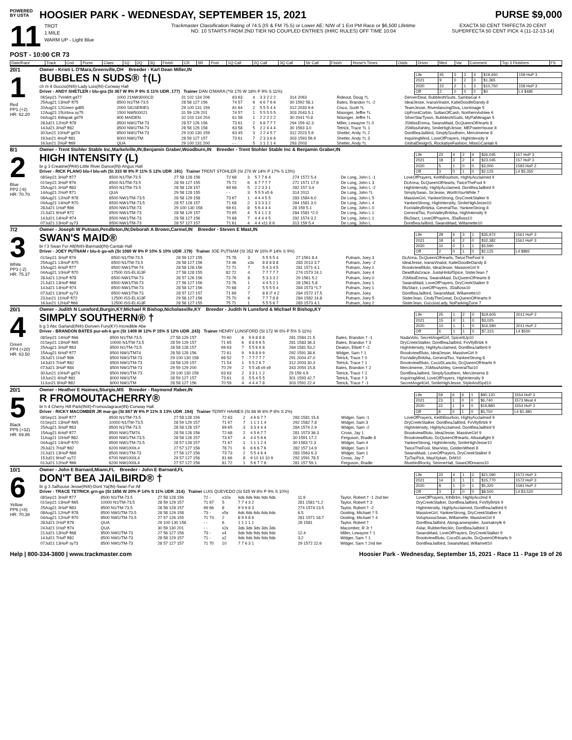POWERED BY USTA
HOOSIER PARK - WEDNESDAY, SEPTEMBER 15, 2021
PURSE $9,000
11
TROT
1 MILE
WARM UP - Light Blue
Trackmaster Classification Rating of 74.5 (IS & FM 75.5) or Lower AE: N/W of 1 Ext PM Race or $6,500 Lifetime
NO. 10 STARTS FROM 2ND TIER NO COUPLED ENTRIES (IHRC RULES) OFF TIME 10:04
EXACTA 50 CENT TRIFECTA 20 CENT
SUPERFECTA 50 CENT PICK 4 (11-12-13-14)
POST - 10:00 CR 73
| Date/Race | Track | Cnd | Purse | Class | 1Q | 2Q | 3Q | Finish | CR | SR | Post | 1Q Call | 2Q Call | 3Q Call | Str Call | Finish | Horse's Times | Odds | Driver | Med | Var | Comment | Top 3 Finishers | FS |
| --- | --- | --- | --- | --- | --- | --- | --- | --- | --- | --- | --- | --- | --- | --- | --- | --- | --- | --- | --- | --- | --- | --- | --- | --- |
20/1
1
Red
PP1 (+2)
HR: 62.20
Owner - Kristi L O'Mara,Greenville,OH Breeder - Karl Dean Miller,IN
BUBBLES N SUDS® †(L)
ch m 4 Guccio(IN®)-Lady Lois(IN)-Conway Hall
Driver - ANDY SHETLER r blu-gra (St 367 W 9% P 9% S 11% UDR .177) Trainer DAN O'MARA (*St 176 W 18% P 9% S 11%)
| Life | 45 | 3 | 3 | 4 | $19,450 | 158 HoP 3 |
| 2021 | 9 | 0 | 2 | 0 | $1,365 | |
| 2020 | 22 | 2 | 1 | 3 | $10,750 | 158 HoP 3 |
| Off | 2 | 0 | 0 | 0 | $0 | L4 $485 |
| 06Sep21 7VnWrt gd77 | 1000 21NW3000CD | 31 102 134 206 | 63 63 | 4 | 3 3 2 2 2 | 314 2063 | Rideout, Doug †L | DenverDeal, BubblesNSuds, SambaGal 4 |
| 25Aug21 13HoP ft75 | 8500 N1/TM-73.5 | 28 58 127 156 | 74 57 | 6 | 6 6 7 6 6 | 30 1592 58.1 | Bates, Brandon †L -2 | IdealJesse, IvanaVinalot, KatieDoodleDandy 8 |
| 20Aug21 12Green gd85 | 2000 SIGSERIES | 29 100 131 159 | 81 64 | 2 | 5 5 5 4 4 | 312 2033 9.6 | Cisco, Scott †L | TeamJesse, RiverdancingDiva, LionImage 5 |
| 12Aug21 15Urbna sy75 | 1500 NW500021 | 31 59 129 201 | 74 57 | 1 | 5 5 5 5 5 | 303 2043 5.1 | Nisonger, Jeffre †L | UpFrontCorbin, SultanOfCash, NorthernAshlee 6 |
| 04Aug21 6Wapak gd79 | 800 MAIDEN | 32 103 134 204 | 61 58 | 1 | 2 2 2 2 2 | 30 2041 *0.8 | Nisonger, Jeffre †L | SilverStarTyson, BubblesNSuds, MyPalMeagan 5 |
| 28Jul21 12HoP ft78 | 8500 NW1/TM-73 | 28 57 126 156 | 73 61 | 2 | 6 8 7 7 7 | 294 159 42.3 | Miller, Lewayne †L 0 | JSMissEmma, SwansMaid, DcQueenOfHearts 8 |
| 14Jul21 3HoP ft82 | 8500 NW1/TM-73 | 28 58 129 158 | 63 58 | 5 | 2 2 4 4 4 | 30 1593 3.0 | Tetrick, Trace †L 1 | JSMissAshley, SmileHighJesse, MEPowerHouse 8 |
| 30Jun21 10HoP gd74 | 8500 NW1/TM-73 | 29 100 130 159 | 63 45 | 3 | 2 2 4 5 7 | 312 2023 5.6 | Shetler, Andy †L 2 | DontBeaJailbird, SimplySouthern, Merciimeme 8 |
| 19Jun21 4HoP ft81 | 8000 NW1/TM | 28 59 127 157 | 73 61 | 7 | 2 3 3 6 6 | 303 1593 56.9 | Shetler, Andy †L 3 | InquiringMind, LoveOfPrayers, HighIntensity 9 |
| 16Jun21 2HoP ft69 | QUA | 29 100 131 200 | - - | 5 | 1 1 1 1 4 | 293 2003 | Shetler, Andy †L | GlobalDesignS, RockabyeFashion, MissGCantab 6 |
8/1
2
Blue
PP2 (-6)
HR: 70.70
Owner - Trent Stohler Stable Inc,Markelville,IN;Benjamin Graber,Woodburn,IN Breeder - Trent Stohler Stable Inc & Benjamin Graber,IN
HIGH INTENSITY (L)
br g 3 Creatine(PA®)-Little River Dance(IN)-Angus Hall
Driver - RICK PLANO blu-l blu-wh (St 333 W 9% P 11% S 12% UDR .191) Trainer TRENT STOHLER (St 276 W 14% P 17% S 13%)
| Life | 23 | 4 | 2 | 4 | $26,045 | 157 HoP 3 |
| 2021 | 18 | 3 | 2 | 4 | $23,045 | 157 HoP 3 |
| 2020 | 5 | 1 | 0 | 0 | $3,000 | 1593 HoP 2 |
| Off | 3 | 0 | 1 | 0 | $2,125 | L4 $5,355 |
| 08Sep21 3HoP ft77 | 8500 N1/TM-73.5 | 27 58 128 156 | 72 68 | 3 | 5 7 7 6 4 | 274 1572 5.4 | De Long, John L -1 | LoveOfPrayers, KeithBourbon, HighlyAcclaimed 9 |
| 01Sep21 3HoP ft76 | 8500 N1/TM-73.5 | 28 59 127 155 | 75 72 | 6 | 6 7 7 7 7 | 272 1571 17.9 | De Long, John L 3 | DcAnna, DcQueenOfHearts, TwiceTheFool 9 |
| 25Aug21 3HoP ft83 | 8500 N1/TM-73.5 | 28 58 128 157 | 69 68 | 5 | 2 2 3 3 1 | 282 157 3.4 | De Long, John L -2 | HighIntensity, HighlyAcclaimed, DontBeaJailbird 9 |
| 14Aug21 2HoP ft71 | QUA | 29 58 128 155 | - - | 3 | 5 5 5 x5 6 | 314 2011 | De Long, John †L | SimplySwan, SirJesse, WorthYourWhile 7 |
| 08Aug21 12HoP ft78 | 8500 NW1/TM-73.5 | 28 58 129 158 | 73 67 | 1 | 4 4 4 5 5 | 283 1584 6.0 | De Long, John L 5 | MassiveGirl, YankeeStrong, DryCreekStalker 6 |
| 04Aug21 14HoP ft70 | 8500 NW1/TM-73.5 | 28 57 128 157 | 71 68 | 2 | 3 3 3 3 2 | 284 1581 3.0 | De Long, John L 4 | YankeeStrong, HighIntensity, SmileHighJesse10 |
| 28Jul21 1HoP ft86 | 8500 NW1/TM-73 | 29 100 130 158 | 69 61 | 8 | 5 6 4 4 4 | 28 159 5.1 | De Long, John L 0 | FoxValleyBritzka, GeneralTso, YankeeStrong 8 |
| 21Jul21 9HoP ft72 | 8500 NW1/TM-73 | 28 58 129 157 | 70 65 | 4 | 5 4 1 1 3 | 284 1581 *2.0 | De Long, John L 1 | GeneralTso, FoxValleyBritzka, HighIntensity 9 |
| 14Jul21 14HoP ft74 | 8500 NW1/TM-73 | 28 58 127 156 | 70 68 | 7 | 4 4 4 4 5 | 292 1574 3.2 | De Long, John L 1 | BluStarz, LoveOfPrayers, JDaBoss10 |
| 07Jul21 13HoP sy73 | 8500 NW1/TM-73 | 28 57 127 157 | 71 61 | 4 | 4 4 x11 8 6 | 313 159 5.4 | De Long, John L | DontBeaJailbird, SwansMaid, Willamette10 |
7/2
3
White
PP3 (-2)
HR: 75.37
Owner - Joseph W Putnam,Pendleton,IN;Deborah A Brown,Carmel,IN Breeder - Steven E Mast,IN
SWAN'S MAID®
br f 3 Swan For All(IN®)-Barmaid(IN)-Cantab Hall
Driver - JOEY PUTNAM r blu-b go-wh (St 1080 W 9% P 10% S 10% UDR .179) Trainer JOE PUTNAM (St 352 W 16% P 14% S 9%)
| Life | 28 | 6 | 3 | 1 | $35,972 | 1561 HoP 3 |
| 2021 | 18 | 6 | 2 | 0 | $32,382 | 1561 HoP 3 |
| 2020 | 10 | 0 | 1 | 1 | $3,590 | |
| Off | 2 | 0 | 1 | 0 | $2,125 | L4 $892 |
| 01Sep21 3HoP ft76 | 8500 N1/TM-73.5 | 28 59 127 155 | 75 78 | 3 | 5 5 5 5 4 | 27 1561 8.4 | Putnam, Joey 3 | DcAnna, DcQueenOfHearts, TwiceTheFool 9 |
| 25Aug21 13HoP ft75 | 8500 N1/TM-73.5 | 28 58 127 156 | 74 46 | x3x | 8 8 8 8 8 | 283 2013 3.7 | Putnam, Joey -2 | IdealJesse, IvanaVinalot, KatieDoodleDandy 8 |
| 15Aug21 6HoP ft77 | 8500 NW1/TM-74 | 28 58 128 156 | 72 71 | 7 | 5 4 3 4 5 | 281 1571 4.1 | Putnam, Joey 1 | BrookviewBluto, IdealJesse, MassiveGirl 9 |
| 04Aug21 10HoP ft70 | 17500 ISS-ELIG3F | 27 58 128 155 | 82 72 | 4 | 7 7 7 7 7 | 274 1573 24.1 | Putnam, Joey 4 | DewtifulsGrace, JustaHintofSpice, SisterJean 7 |
| 28Jul21 12HoP ft78 | 8500 NW1/TM-73 | 28 57 126 156 | 73 76 | 8 | 5 3 3 3 2 | 29 1561 5.2 | Putnam, Joey 0 | JSMissEmma, SwansMaid, DcQueenOfHearts 8 |
| 21Jul21 13HoP ft68 | 8500 NW1/TM-73 | 27 56 127 156 | 73 76 | 1 | 4 4 5 2 1 | 28 1561 5.8 | Putnam, Joey 1 | SwansMaid, LoveOfPrayers, DryCreekStalker 9 |
| 14Jul21 14HoP ft74 | 8500 NW1/TM-73 | 28 58 127 156 | 70 68 | 2 | 5 5 5 5 4 | 284 1573 *1.7 | Putnam, Joey 1 | BluStarz, LoveOfPrayers, JDaBoss10 |
| 07Jul21 13HoP sy73 | 8500 NW1/TM-73 | 28 57 127 157 | 71 69 | 7 | 8 8 i7 4 2 | 284 1572 17.5 | Putnam, Joey | DontBeaJailbird, SwansMaid, Willamette10 |
| 23Jun21 11HoP ft72 | 12500 ISS-ELIG3F | 29 58 127 156 | 75 70 | 9 | 7 7 7 8 8 | 284 1582 14.8 | Putnam, Joey 5 | SisterJean, CindyTheGreat, DcQueenOfHearts 9 |
| 16Jun21 12HoP ft68 | 12500 ISS-ELIG3F | 28 58 127 155 | 75 71 | 1 | 5 5 5 6 7 | 283 1573 4.1 | Putnam, Joey 2 | SisterJean, GucciosLady, NoParkingZone 7 |
20/1
4
Green
PP4 (+20)
HR: 63.50
Owner - Judith N Lunsford,Burgin,KY;Michael R Bishop,Nicholasville,KY Breeder - Judith N Lunsford & Michael R Bishop,KY
SIMPLY SOUTHERN® †
b g 3 Abc Garland(IN®)-Donven Fury(KY)-Incredible Abe
Driver - BRANDON BATES pur-wh-k grn (St 1409 W 12% P 15% S 12% UDR .243) Trainer HENRY LUNSFORD (St 172 W 6% P 5% S 11%)
| Life | 25 | 1 | 2 | 0 | $19,605 | 2011 HoP 2 |
| 2021 | 15 | 0 | 1 | 0 | $3,025 | |
| 2020 | 10 | 1 | 1 | 0 | $16,580 | 2011 HoP 2 |
| Off | 6 | 1 | 1 | 0 | $7,315 | L4 $500 |
| 08Sep21 14HoP ft66 | 8500 N1/TM-73.5 | 27 58 129 157 | 70 60 | 6 | 9 9 8 8 8 | 281 1584 21.5 | Bates, Brandon † -1 | NadaVolo, SecretAngelGirl, SpiceItUp10 |
| 01Sep21 13HoP ft65 | 10000 N1/TM-73.5 | 28 59 129 157 | 71 65 | 6 | 8 8 6 6 5 | 281 1583 36.3 | Bates, Brandon † 3 | DryCreekStalker, DontBeaJailbird, FxVllyBrtzk 9 |
| 25Aug21 3HoP ft83 | 8500 N1/TM-73.5 | 28 58 128 157 | 69 63 | 7 | 5 5 6 6 8 | 284 1581 53.2 | Deaton, Elliott † -2 | HighIntensity, HighlyAcclaimed, DontBeaJailbird 9 |
| 15Aug21 6HoP ft77 | 8500 NW1/TM74 | 28 58 128 156 | 72 61 | 9 | 9 8 8 9 9 | 292 1591 38.6 | Widger, Sam † 1 | BrookviewBluto, IdealJesse, MassiveGirl 9 |
| 28Jul21 1HoP ft86 | 8500 NW1/TM-73 | 29 100 130 158 | 69 52 | 7 | 7 7 7 7 7 | 291 2004 47.0 | Tetrick, Trace † 0 | FoxValleyBritzka, GeneralTso, YankeeStrong 8 |
| 14Jul21 7HoP ft82 | 8500 NW1/TM-73 | 28 58 129 157 | 71 54 | 1 | 5 5 2 6 7 | 312 2003 30.3 | Tetrick, Trace † 1 | BrookviewBluto, CocoDLascito, DcQueenOfHearts 9 |
| 07Jul21 3HoP ft84 | 8500 NW1/TM-73 | 29 59 129 200 | 70 29 | 2 | 5 5 x8 x9 x9 | 343 2054 15.8 | Bates, Brandon † 2 | Merciimeme, JSMissAshley, GeneralTso10 |
| 30Jun21 10HoP gd74 | 8500 NW1/TM-73 | 29 100 130 159 | 63 63 | 2 | 3 3 1 1 2 | 29 159 4.9 | Tetrick, Trace † 2 | DontBeaJailbird, SimplySouthern, Merciimeme 8 |
| 19Jun21 4HoP ft81 | 8000 NW1/TM | 28 59 127 157 | 73 61 | 3 | 5 5 4 5 5 | 301 1593 42.7 | Tetrick, Trace † 3 | InquiringMind, LoveOfPrayers, HighIntensity 9 |
| 11Jun21 8HoP ft82 | 8000 NW1/TM | 28 58 127 156 | 70 59 | 4 | 4 4 4 7 8 | 303 1591 22.4 | Tetrick, Trace † -1 | SecretAngelGirl, SmileHighJesse, StyleAndSpd10 |
20/1
5
Black
PP5 (+32)
HR: 69.86
Owner - Heather E Haimes,Sturgis,MS Breeder - Raymond Raber,IN
R FROMOUTACHERRY®
br h 4 Cherry Hill Park(IN®)-Fromoutagrace(IN)-Conway Hall
Driver - RICKY MACOMBER JR mar-go (St 867 W 9% P 11% S 13% UDR .194) Trainer TERRY HAIMES (St 84 W 8% P 8% S 2%)
| Life | 59 | 6 | 6 | 1 | $90,120 | 1554 HoP 3 |
| 2021 | 23 | 1 | 0 | 0 | $6,740 | 1573 Meal 4 |
| 2020 | 22 | 1 | 4 | 0 | $19,880 | 1554 HoP 3 |
| Off | 8 | 0 | 1 | 0 | $5,750 | L4 $1,480 |
| 08Sep21 3HoP ft77 | 8500 N1/TM-73.5 | 27 58 128 156 | 72 63 | 2 | 4 6 6 7 7 | 283 1581 15.6 | Widger, Sam -1 | LoveOfPrayers, KeithBourbon, HighlyAcclaimed 9 |
| 01Sep21 13HoP ft65 | 10000 N1/TM-73.5 | 28 59 129 157 | 71 67 | 7 | 1 1 1 1 4 | 292 1582 7.8 | Widger, Sam 3 | DryCreekStalker, DontBeaJailbird, FxVllyBrtzk 9 |
| 25Aug21 3HoP ft83 | 8500 N1/TM-73.5 | 28 58 128 157 | 69 65 | 3 | 3 3 4 4 4 | 284 1574 2.9 | Widger, Sam -2 | HighIntensity, HighlyAcclaimed, DontBeaJailbird 9 |
| 15Aug21 6HoP ft77 | 8500 NW1/TM74 | 28 58 128 156 | 72 68 | 2 | 4 5 6 7 7 | 281 1573 36.3 | Cross, Jay 1 | BrookviewBluto, IdealJesse, MassiveGirl 9 |
| 11Aug21 10HoP ft82 | 8500 NW1/TM-73.5 | 28 58 128 157 | 73 67 | 4 | 4 4 5 6 6 | 30 1591 17.2 | Ferguson, Bradle 8 | BrookviewBluto, DcQueenOfHearts, Alloutafight 9 |
| 04Aug21 14HoP ft70 | 8500 NW1/TM-73.5 | 28 57 128 157 | 71 67 | 1 | 1 1 1 2 4 | 30 1583 *2.3 | Widger, Sam 4 | YankeeStrong, HighIntensity, SmileHighJesse10 |
| 29Jul21 7HoP ft82 | 6200 NW1000L4 | 27 57 127 156 | 78 71 | 6 | 6 6 6 7 6 | 282 157 14.9 | Widger, Sam 0 | TwiceTheFool, MaxVolo, GoldenWheel 8 |
| 21Jul21 13HoP ft68 | 8500 NW1/TM-73 | 27 56 127 156 | 73 73 | 2 | 5 5 4 6 4 | 283 1563 6.3 | Widger, Sam 1 | SwansMaid, LoveOfPrayers, DryCreekStalker 9 |
| 15Jul21 9HoP sy72 | 6700 NW1000L4 | 29 57 127 156 | 81 66 | 8 | 9 10 10 10 9 | 292 1591 78.5 | Cross, Jay 7 | TjsTopPick, MayIXplain, DrM10 |
| 01Jul21 12HoP ft66 | 6200 NW1000L4 | 27 57 127 156 | 81 72 | 1 | 5 6 7 7 6 | 281 157 59.1 | Ferguson, Bradle | BluebirdRocky, SereneHall, SwanOfDreams10 |
10/1
6
Yellow
PP6 (+8)
HR: 70.38
Owner - John E Barnard,Miami,FL Breeder - John E Barnard,FL
DON'T BEA JAILBIRD® †
br g 3 Jailhouse Jesse(IN®)-Dont Ya(IN)-Swan For All
Driver - TRACE TETRICK grn-go (St 1856 W 20% P 14% S 11% UDR .314) Trainer LUIS QUEVEDO (St 525 W 8% P 9% S 10%)
| Life | 22 | 4 | 1 | 2 | $21,090 | 1572 HoP 3 |
| 2021 | 14 | 3 | 1 | 1 | $15,770 | 1572 HoP 3 |
| 2020 | 8 | 1 | 0 | 1 | $5,320 | 1591 HoP 2 |
| Off | 3 | 2 | 0 | 0 | $8,500 | L4 $3,520 |
| 08Sep21 3HoP ft77 | 8500 N1/TM-73.5 | 27 58 128 156 | 72 - | x10x | 9ds 9ds 9ds 9ds 9ds | 11.9 | Taylor, Robert † -1 2nd tier | LoveOfPrayers, KthBrbn, HighlyAcclmd 9 |
| 01Sep21 13HoP ft65 | 10000 N1/TM-73.5 | 28 59 129 157 | 71 67 | 5 | 7 7 4 3 2 | 281 1581 *1.2 | Taylor, Robert † 3 | DryCreekStalker, DontBeaJailbird, FxVllyBrtzk 9 |
| 25Aug21 3HoP ft83 | 8500 N1/TM-73.5 | 28 58 128 157 | 69 66 | 8 | 9 9 9 8 3 | 274 1574 13.5 | Taylor, Robert † -2 | HighIntensity, HighlyAcclaimed, DontBeaJailbird 9 |
| 08Aug21 12HoP ft78 | 8500 NW1/TM-73.5 | 28 58 129 158 | 73 - | x5x | 6ds 6ds 6ds 6ds 6ds | 6.5 | Oosting, Michael † 5 | MassiveGirl, YankeeStrong, DryCreekStalker 6 |
| 04Aug21 12HoP ft70 | 8500 NW1/TM-73.5 | 27 57 126 155 | 71 74 | 2 | 8 9 9 8 6 | 281 1571 18.7 | Oosting, Michael † 4 | VoluptuousSwan, Willamette, MassiveGirl 9 |
| 28Jul21 2HoP ft78 | QUA | 29 100 130 158 | - - | 6 | 1 1 1 1 1 | 28 1581 | Taylor, Robert † | DontBeaJailbird, Alongcamespider, Jusmaknylk 6 |
| 24Jul21 1HoP ft74 | QUA | 30 59 130 201 | - - | x2x | 3ds 3ds 3ds 3ds 3ds | | Macomber, R Jr † | Aslar, RubberNeckin, DontBeaJailbird 3 |
| 21Jul21 13HoP ft68 | 8500 NW1/TM-73 | 27 56 127 156 | 73 - | x4 | 9ds 9ds 9ds 9ds 9ds | 12.4 | Miller, Lewayne † 1 | SwansMaid, LoveOfPrayers, DryCreekStalker 9 |
| 14Jul21 7HoP ft82 | 8500 NW1/TM-73 | 28 58 129 157 | 71 - | x2 | 9ds 9ds 9ds 9ds 9ds | 3.2 | Widger, Sam † 1 | BrookviewBluto, CocoDLascito, DcQueenOfHearts 9 |
| 07Jul21 13HoP sy73 | 8500 NW1/TM-73 | 28 57 127 157 | 71 70 | 10 | 7 7 6 3 1 | 29 1572 22.6 | Widger, Sam † 2nd tier | DontBeaJailbird, SwansMaid, Willamett10 |
Help | 800-334-3800 | www.trackmaster.com Hoosier Park - Wednesday, September 15, 2021 - Race 11 - Page 19 of 26